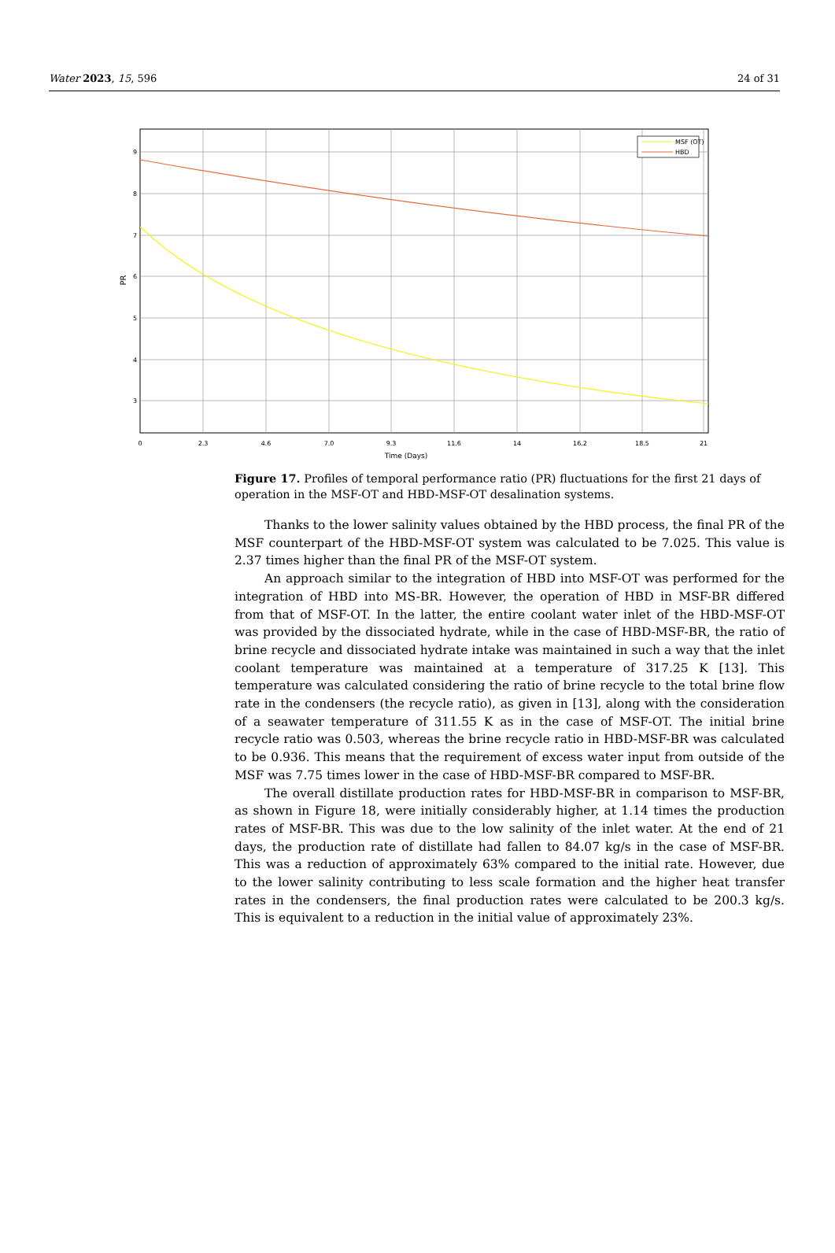Water 2023, 15, 596 24 of 31
MSF (OT)
HBD
9
8
7
6
5
4
3
PR
0
2.3
4.6
7.0
9.3
11.6
14
16.2
18.5
21
Time (Days)
Figure 17. Profiles of temporal performance ratio (PR) fluctuations for the first 21 days of operation in the MSF-OT and HBD-MSF-OT desalination systems.
Thanks to the lower salinity values obtained by the HBD process, the final PR of the MSF counterpart of the HBD-MSF-OT system was calculated to be 7.025. This value is 2.37 times higher than the final PR of the MSF-OT system.
An approach similar to the integration of HBD into MSF-OT was performed for the integration of HBD into MS-BR. However, the operation of HBD in MSF-BR differed from that of MSF-OT. In the latter, the entire coolant water inlet of the HBD-MSF-OT was provided by the dissociated hydrate, while in the case of HBD-MSF-BR, the ratio of brine recycle and dissociated hydrate intake was maintained in such a way that the inlet coolant temperature was maintained at a temperature of 317.25 K [13]. This temperature was calculated considering the ratio of brine recycle to the total brine flow rate in the condensers (the recycle ratio), as given in [13], along with the consideration of a seawater temperature of 311.55 K as in the case of MSF-OT. The initial brine recycle ratio was 0.503, whereas the brine recycle ratio in HBD-MSF-BR was calculated to be 0.936. This means that the requirement of excess water input from outside of the MSF was 7.75 times lower in the case of HBD-MSF-BR compared to MSF-BR.
The overall distillate production rates for HBD-MSF-BR in comparison to MSF-BR, as shown in Figure 18, were initially considerably higher, at 1.14 times the production rates of MSF-BR. This was due to the low salinity of the inlet water. At the end of 21 days, the production rate of distillate had fallen to 84.07 kg/s in the case of MSF-BR. This was a reduction of approximately 63% compared to the initial rate. However, due to the lower salinity contributing to less scale formation and the higher heat transfer rates in the condensers, the final production rates were calculated to be 200.3 kg/s. This is equivalent to a reduction in the initial value of approximately 23%.